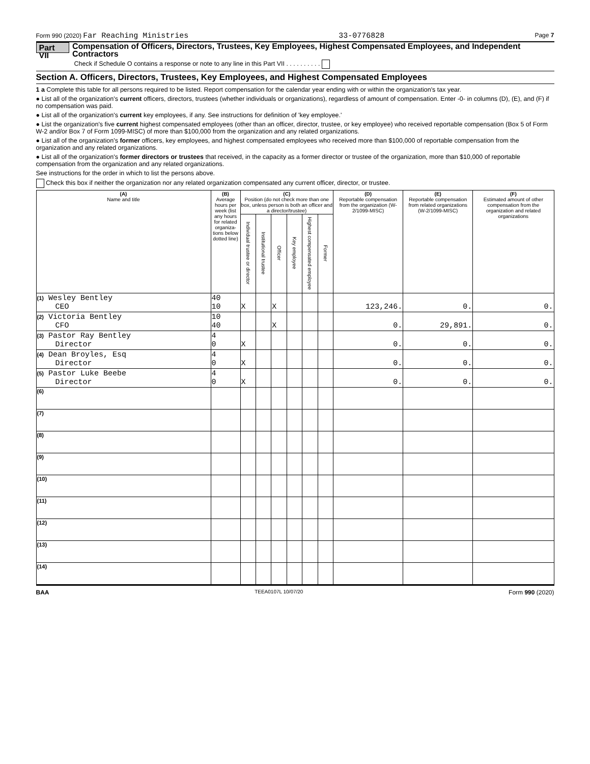Form 990 (2020) Far Reaching Ministries 33-0776828 Page 7
Part VII Compensation of Officers, Directors, Trustees, Key Employees, Highest Compensated Employees, and Independent Contractors
Check if Schedule O contains a response or note to any line in this Part VII . . . . . . . . . .
Section A. Officers, Directors, Trustees, Key Employees, and Highest Compensated Employees
1 a Complete this table for all persons required to be listed. Report compensation for the calendar year ending with or within the organization's tax year.
● List all of the organization's current officers, directors, trustees (whether individuals or organizations), regardless of amount of compensation. Enter -0- in columns (D), (E), and (F) if no compensation was paid.
● List all of the organization's current key employees, if any. See instructions for definition of 'key employee.'
● List the organization's five current highest compensated employees (other than an officer, director, trustee, or key employee) who received reportable compensation (Box 5 of Form W-2 and/or Box 7 of Form 1099-MISC) of more than $100,000 from the organization and any related organizations.
● List all of the organization's former officers, key employees, and highest compensated employees who received more than $100,000 of reportable compensation from the organization and any related organizations.
● List all of the organization's former directors or trustees that received, in the capacity as a former director or trustee of the organization, more than $10,000 of reportable compensation from the organization and any related organizations.
See instructions for the order in which to list the persons above.
Check this box if neither the organization nor any related organization compensated any current officer, director, or trustee.
| (A) Name and title | (B) Average hours per week (list any hours for related organiza-tions below dotted line) | (C) Position (do not check more than one box, unless person is both an officer and a director/trustee) | | | | | | (D) Reportable compensation from the organization (W-2/1099-MISC) | (E) Reportable compensation from related organizations (W-2/1099-MISC) | (F) Estimated amount of other compensation from the organization and related organizations |
| --- | --- | --- | --- | --- | --- | --- | --- | --- | --- | --- |
| | | Individual trustee or director | Institutional trustee | Officer | Key employee | Highest compensated employee | Former | | | |
| (1) Wesley Bentley CEO | 40 10 | X | | X | | | | 123,246. | 0. | 0. |
| (2) Victoria Bentley CFO | 10 40 | | | X | | | | 0. | 29,891. | 0. |
| (3) Pastor Ray Bentley Director | 4 0 | X | | | | | | 0. | 0. | 0. |
| (4) Dean Broyles, Esq Director | 4 0 | X | | | | | | 0. | 0. | 0. |
| (5) Pastor Luke Beebe Director | 4 0 | X | | | | | | 0. | 0. | 0. |
| (6) | | | | | | | | | | |
| (7) | | | | | | | | | | |
| (8) | | | | | | | | | | |
| (9) | | | | | | | | | | |
| (10) | | | | | | | | | | |
| (11) | | | | | | | | | | |
| (12) | | | | | | | | | | |
| (13) | | | | | | | | | | |
| (14) | | | | | | | | | | |
BAA TEEA0107L 10/07/20 Form 990 (2020)